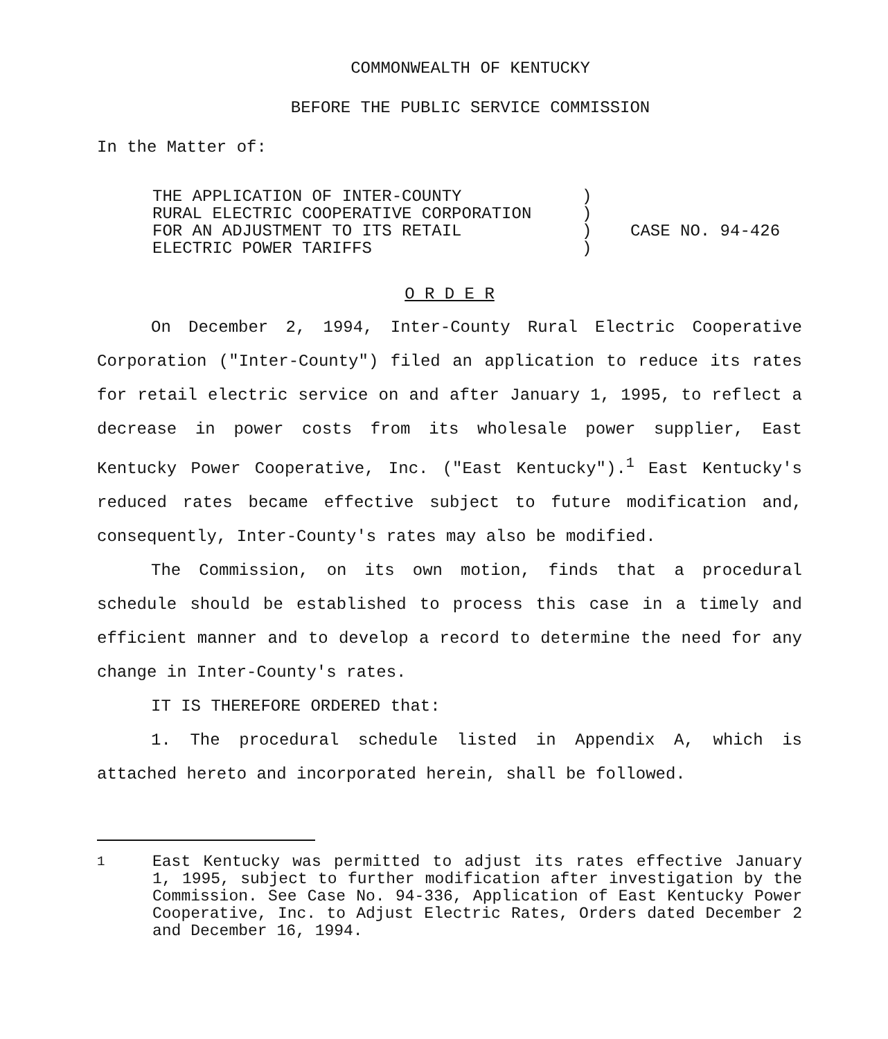COMMONWEALTH OF KENTUCKY
BEFORE THE PUBLIC SERVICE COMMISSION
In the Matter of:
THE APPLICATION OF INTER-COUNTY
RURAL ELECTRIC COOPERATIVE CORPORATION
FOR AN ADJUSTMENT TO ITS RETAIL
ELECTRIC POWER TARIFFS
)
)
)
)
CASE NO. 94-426
O R D E R
On December 2, 1994, Inter-County Rural Electric Cooperative Corporation ("Inter-County") filed an application to reduce its rates for retail electric service on and after January 1, 1995, to reflect a decrease in power costs from its wholesale power supplier, East Kentucky Power Cooperative, Inc. ("East Kentucky").<sup>1</sup> East Kentucky's reduced rates became effective subject to future modification and, consequently, Inter-County's rates may also be modified.
The Commission, on its own motion, finds that a procedural schedule should be established to process this case in a timely and efficient manner and to develop a record to determine the need for any change in Inter-County's rates.
IT IS THEREFORE ORDERED that:
1. The procedural schedule listed in Appendix A, which is attached hereto and incorporated herein, shall be followed.
<sup>1</sup> East Kentucky was permitted to adjust its rates effective January 1, 1995, subject to further modification after investigation by the Commission. See Case No. 94-336, Application of East Kentucky Power Cooperative, Inc. to Adjust Electric Rates, Orders dated December 2 and December 16, 1994.